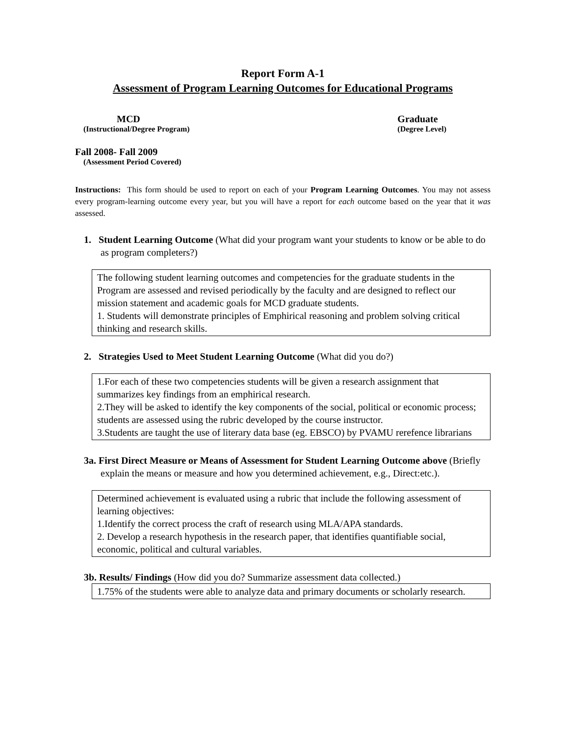Report Form A-1
Assessment of Program Learning Outcomes for Educational Programs
MCD
(Instructional/Degree Program)
Graduate
(Degree Level)
Fall 2008- Fall 2009
(Assessment Period Covered)
Instructions: This form should be used to report on each of your Program Learning Outcomes. You may not assess every program-learning outcome every year, but you will have a report for each outcome based on the year that it was assessed.
1. Student Learning Outcome (What did your program want your students to know or be able to do as program completers?)
The following student learning outcomes and competencies for the graduate students in the Program are assessed and revised periodically by the faculty and are designed to reflect our mission statement and academic goals for MCD graduate students.
1. Students will demonstrate principles of Emphirical reasoning and problem solving critical thinking and research skills.
2. Strategies Used to Meet Student Learning Outcome (What did you do?)
1.For each of these two competencies students will be given a research assignment that summarizes key findings from an emphirical research.
2.They will be asked to identify the key components of the social, political or economic process; students are assessed using the rubric developed by the course instructor.
3.Students are taught the use of literary data base (eg. EBSCO) by PVAMU rerefence librarians
3a. First Direct Measure or Means of Assessment for Student Learning Outcome above (Briefly explain the means or measure and how you determined achievement, e.g., Direct:etc.).
Determined achievement is evaluated using a rubric that include the following assessment of learning objectives:
1.Identify the correct process the craft of research using MLA/APA standards.
2. Develop a research hypothesis in the research paper, that identifies quantifiable social, economic, political and cultural variables.
3b. Results/ Findings (How did you do? Summarize assessment data collected.)
1.75% of the students were able to analyze data and primary documents or scholarly research.